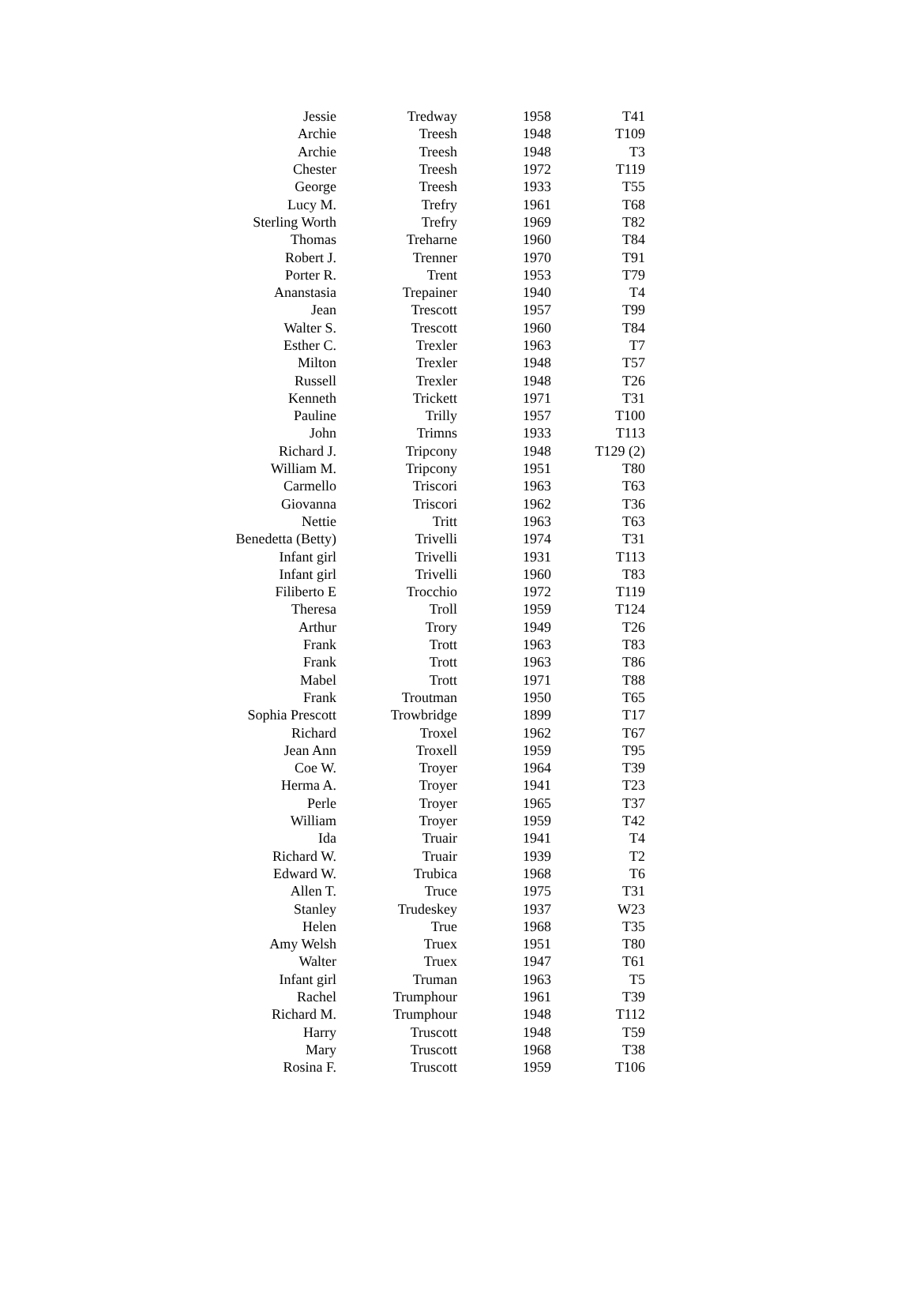| Jessie | Tredway | 1958 | T41 |
| Archie | Treesh | 1948 | T109 |
| Archie | Treesh | 1948 | T3 |
| Chester | Treesh | 1972 | T119 |
| George | Treesh | 1933 | T55 |
| Lucy M. | Trefry | 1961 | T68 |
| Sterling Worth | Trefry | 1969 | T82 |
| Thomas | Treharne | 1960 | T84 |
| Robert J. | Trenner | 1970 | T91 |
| Porter R. | Trent | 1953 | T79 |
| Ananstasia | Trepainer | 1940 | T4 |
| Jean | Trescott | 1957 | T99 |
| Walter S. | Trescott | 1960 | T84 |
| Esther C. | Trexler | 1963 | T7 |
| Milton | Trexler | 1948 | T57 |
| Russell | Trexler | 1948 | T26 |
| Kenneth | Trickett | 1971 | T31 |
| Pauline | Trilly | 1957 | T100 |
| John | Trimns | 1933 | T113 |
| Richard J. | Tripcony | 1948 | T129 (2) |
| William M. | Tripcony | 1951 | T80 |
| Carmello | Triscori | 1963 | T63 |
| Giovanna | Triscori | 1962 | T36 |
| Nettie | Tritt | 1963 | T63 |
| Benedetta (Betty) | Trivelli | 1974 | T31 |
| Infant girl | Trivelli | 1931 | T113 |
| Infant girl | Trivelli | 1960 | T83 |
| Filiberto E | Trocchio | 1972 | T119 |
| Theresa | Troll | 1959 | T124 |
| Arthur | Trory | 1949 | T26 |
| Frank | Trott | 1963 | T83 |
| Frank | Trott | 1963 | T86 |
| Mabel | Trott | 1971 | T88 |
| Frank | Troutman | 1950 | T65 |
| Sophia Prescott | Trowbridge | 1899 | T17 |
| Richard | Troxel | 1962 | T67 |
| Jean Ann | Troxell | 1959 | T95 |
| Coe W. | Troyer | 1964 | T39 |
| Herma A. | Troyer | 1941 | T23 |
| Perle | Troyer | 1965 | T37 |
| William | Troyer | 1959 | T42 |
| Ida | Truair | 1941 | T4 |
| Richard W. | Truair | 1939 | T2 |
| Edward W. | Trubica | 1968 | T6 |
| Allen T. | Truce | 1975 | T31 |
| Stanley | Trudeskey | 1937 | W23 |
| Helen | True | 1968 | T35 |
| Amy Welsh | Truex | 1951 | T80 |
| Walter | Truex | 1947 | T61 |
| Infant girl | Truman | 1963 | T5 |
| Rachel | Trumphour | 1961 | T39 |
| Richard M. | Trumphour | 1948 | T112 |
| Harry | Truscott | 1948 | T59 |
| Mary | Truscott | 1968 | T38 |
| Rosina F. | Truscott | 1959 | T106 |